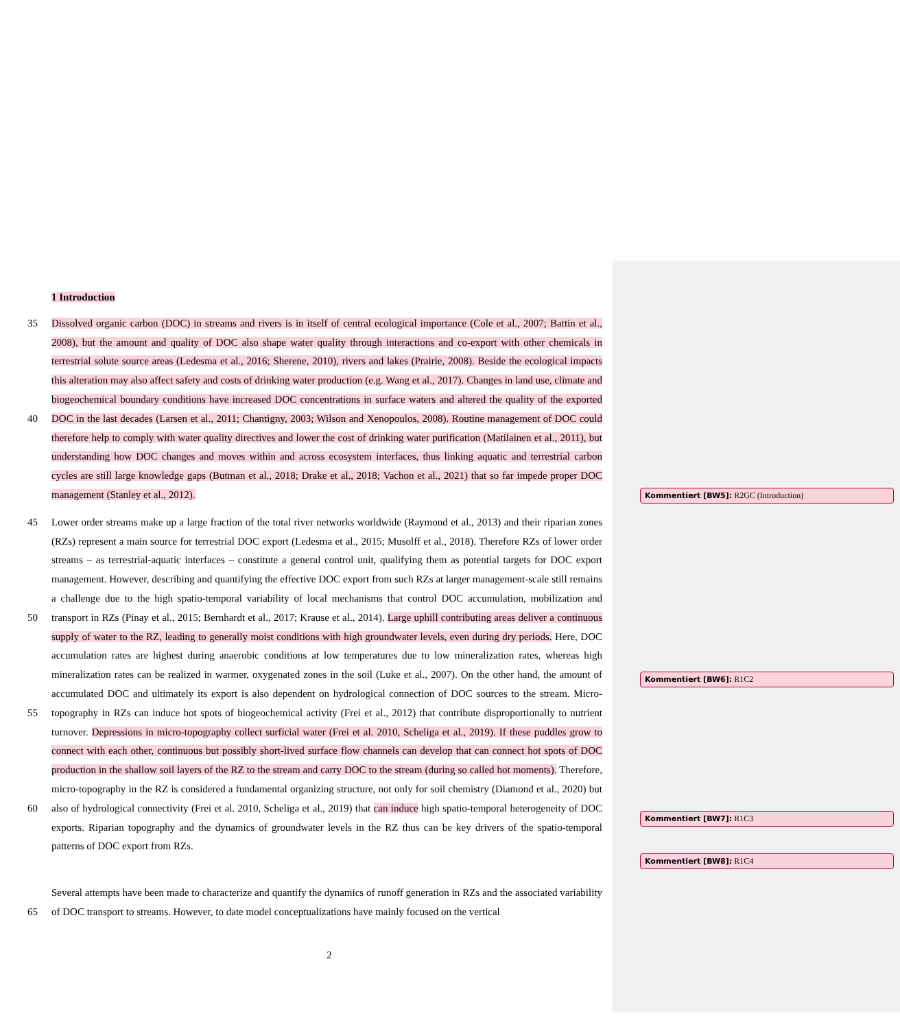1 Introduction
35
40
Dissolved organic carbon (DOC) in streams and rivers is in itself of central ecological importance (Cole et al., 2007; Battin et al., 2008), but the amount and quality of DOC also shape water quality through interactions and co-export with other chemicals in terrestrial solute source areas (Ledesma et al., 2016; Sherene, 2010), rivers and lakes (Prairie, 2008). Beside the ecological impacts this alteration may also affect safety and costs of drinking water production (e.g. Wang et al., 2017). Changes in land use, climate and biogeochemical boundary conditions have increased DOC concentrations in surface waters and altered the quality of the exported DOC in the last decades (Larsen et al., 2011; Chantigny, 2003; Wilson and Xenopoulos, 2008). Routine management of DOC could therefore help to comply with water quality directives and lower the cost of drinking water purification (Matilainen et al., 2011), but understanding how DOC changes and moves within and across ecosystem interfaces, thus linking aquatic and terrestrial carbon cycles are still large knowledge gaps (Butman et al., 2018; Drake et al., 2018; Vachon et al., 2021) that so far impede proper DOC management (Stanley et al., 2012).
Kommentiert [BW5]: R2GC (Introduction)
45
50
55
60
Lower order streams make up a large fraction of the total river networks worldwide (Raymond et al., 2013) and their riparian zones (RZs) represent a main source for terrestrial DOC export (Ledesma et al., 2015; Musolff et al., 2018). Therefore RZs of lower order streams – as terrestrial-aquatic interfaces – constitute a general control unit, qualifying them as potential targets for DOC export management. However, describing and quantifying the effective DOC export from such RZs at larger management-scale still remains a challenge due to the high spatio-temporal variability of local mechanisms that control DOC accumulation, mobilization and transport in RZs (Pinay et al., 2015; Bernhardt et al., 2017; Krause et al., 2014). Large uphill contributing areas deliver a continuous supply of water to the RZ, leading to generally moist conditions with high groundwater levels, even during dry periods. Here, DOC accumulation rates are highest during anaerobic conditions at low temperatures due to low mineralization rates, whereas high mineralization rates can be realized in warmer, oxygenated zones in the soil (Luke et al., 2007). On the other hand, the amount of accumulated DOC and ultimately its export is also dependent on hydrological connection of DOC sources to the stream. Micro-topography in RZs can induce hot spots of biogeochemical activity (Frei et al., 2012) that contribute disproportionally to nutrient turnover. Depressions in micro-topography collect surficial water (Frei et al. 2010, Scheliga et al., 2019). If these puddles grow to connect with each other, continuous but possibly short-lived surface flow channels can develop that can connect hot spots of DOC production in the shallow soil layers of the RZ to the stream and carry DOC to the stream (during so called hot moments). Therefore, micro-topography in the RZ is considered a fundamental organizing structure, not only for soil chemistry (Diamond et al., 2020) but also of hydrological connectivity (Frei et al. 2010, Scheliga et al., 2019) that can induce high spatio-temporal heterogeneity of DOC exports. Riparian topography and the dynamics of groundwater levels in the RZ thus can be key drivers of the spatio-temporal patterns of DOC export from RZs.
Kommentiert [BW6]: R1C2 Kommentiert [BW7]: R1C3 Kommentiert [BW8]: R1C4
65 Several attempts have been made to characterize and quantify the dynamics of runoff generation in RZs and the associated variability of DOC transport to streams. However, to date model conceptualizations have mainly focused on the vertical
2